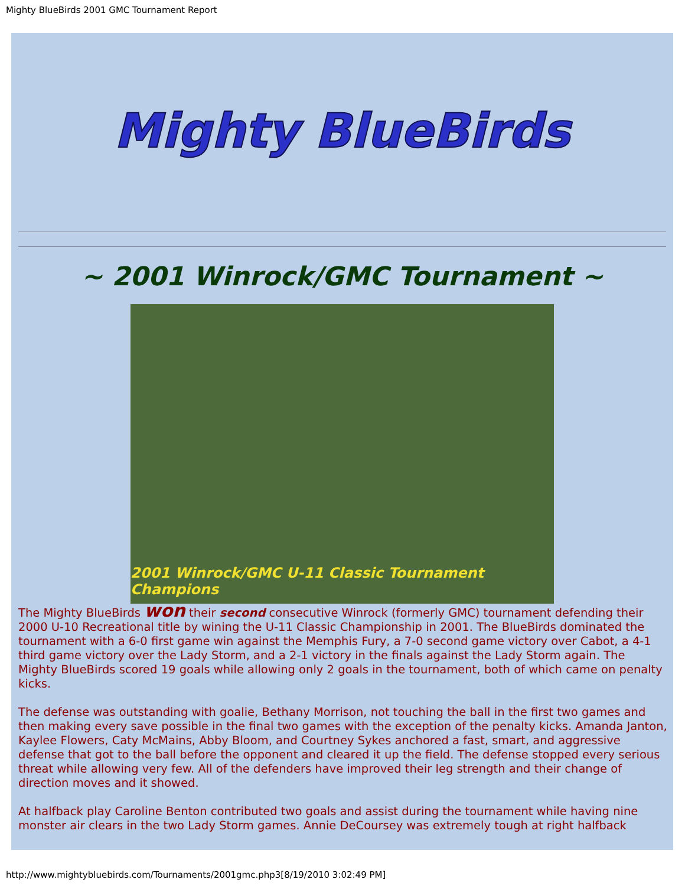Mighty BlueBirds 2001 GMC Tournament Report
Mighty BlueBirds
~ 2001 Winrock/GMC Tournament ~
2001 Winrock/GMC U-11 Classic Tournament Champions
The Mighty BlueBirds won their second consecutive Winrock (formerly GMC) tournament defending their 2000 U-10 Recreational title by wining the U-11 Classic Championship in 2001. The BlueBirds dominated the tournament with a 6-0 first game win against the Memphis Fury, a 7-0 second game victory over Cabot, a 4-1 third game victory over the Lady Storm, and a 2-1 victory in the finals against the Lady Storm again. The Mighty BlueBirds scored 19 goals while allowing only 2 goals in the tournament, both of which came on penalty kicks.
The defense was outstanding with goalie, Bethany Morrison, not touching the ball in the first two games and then making every save possible in the final two games with the exception of the penalty kicks. Amanda Janton, Kaylee Flowers, Caty McMains, Abby Bloom, and Courtney Sykes anchored a fast, smart, and aggressive defense that got to the ball before the opponent and cleared it up the field. The defense stopped every serious threat while allowing very few. All of the defenders have improved their leg strength and their change of direction moves and it showed.
At halfback play Caroline Benton contributed two goals and assist during the tournament while having nine monster air clears in the two Lady Storm games. Annie DeCoursey was extremely tough at right halfback
http://www.mightybluebirds.com/Tournaments/2001gmc.php3[8/19/2010 3:02:49 PM]